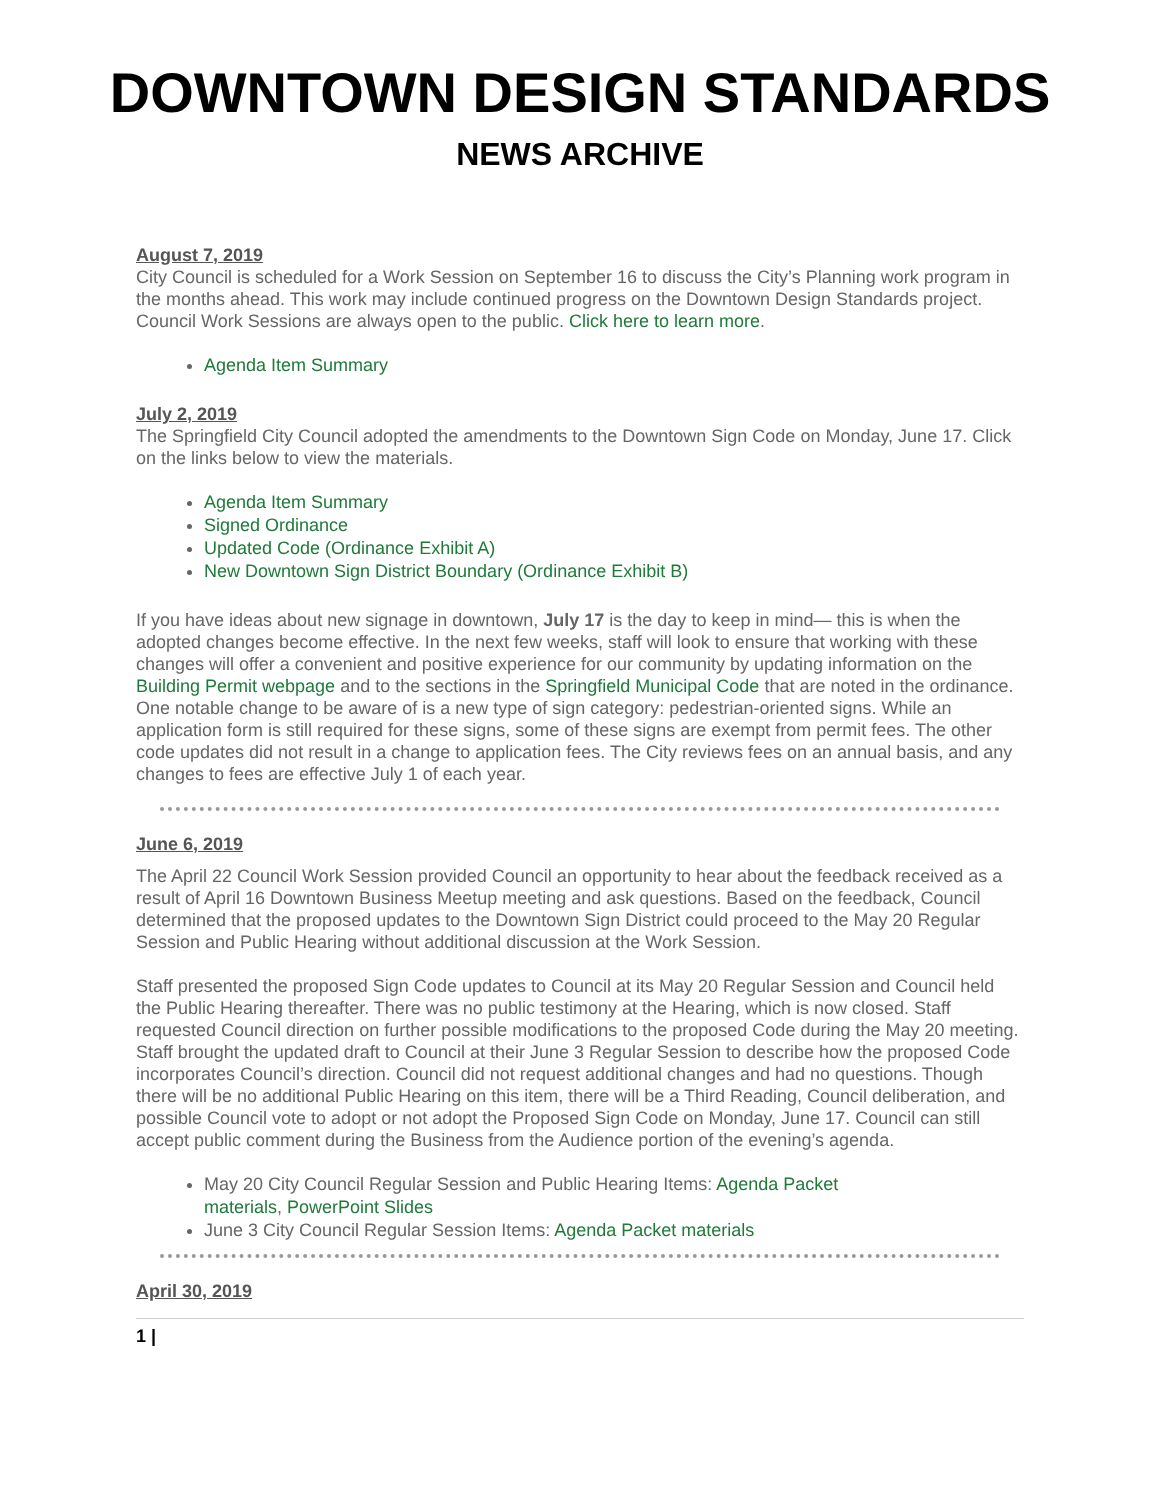DOWNTOWN DESIGN STANDARDS
NEWS ARCHIVE
August 7, 2019
City Council is scheduled for a Work Session on September 16 to discuss the City’s Planning work program in the months ahead. This work may include continued progress on the Downtown Design Standards project. Council Work Sessions are always open to the public. Click here to learn more.
Agenda Item Summary
July 2, 2019
The Springfield City Council adopted the amendments to the Downtown Sign Code on Monday, June 17. Click on the links below to view the materials.
Agenda Item Summary
Signed Ordinance
Updated Code (Ordinance Exhibit A)
New Downtown Sign District Boundary (Ordinance Exhibit B)
If you have ideas about new signage in downtown, July 17 is the day to keep in mind— this is when the adopted changes become effective. In the next few weeks, staff will look to ensure that working with these changes will offer a convenient and positive experience for our community by updating information on the Building Permit webpage and to the sections in the Springfield Municipal Code that are noted in the ordinance. One notable change to be aware of is a new type of sign category: pedestrian-oriented signs. While an application form is still required for these signs, some of these signs are exempt from permit fees. The other code updates did not result in a change to application fees. The City reviews fees on an annual basis, and any changes to fees are effective July 1 of each year.
June 6, 2019
The April 22 Council Work Session provided Council an opportunity to hear about the feedback received as a result of April 16 Downtown Business Meetup meeting and ask questions. Based on the feedback, Council determined that the proposed updates to the Downtown Sign District could proceed to the May 20 Regular Session and Public Hearing without additional discussion at the Work Session.
Staff presented the proposed Sign Code updates to Council at its May 20 Regular Session and Council held the Public Hearing thereafter. There was no public testimony at the Hearing, which is now closed. Staff requested Council direction on further possible modifications to the proposed Code during the May 20 meeting. Staff brought the updated draft to Council at their June 3 Regular Session to describe how the proposed Code incorporates Council’s direction. Council did not request additional changes and had no questions. Though there will be no additional Public Hearing on this item, there will be a Third Reading, Council deliberation, and possible Council vote to adopt or not adopt the Proposed Sign Code on Monday, June 17. Council can still accept public comment during the Business from the Audience portion of the evening’s agenda.
May 20 City Council Regular Session and Public Hearing Items: Agenda Packet
materials, PowerPoint Slides
June 3 City Council Regular Session Items: Agenda Packet materials
April 30, 2019
1 |